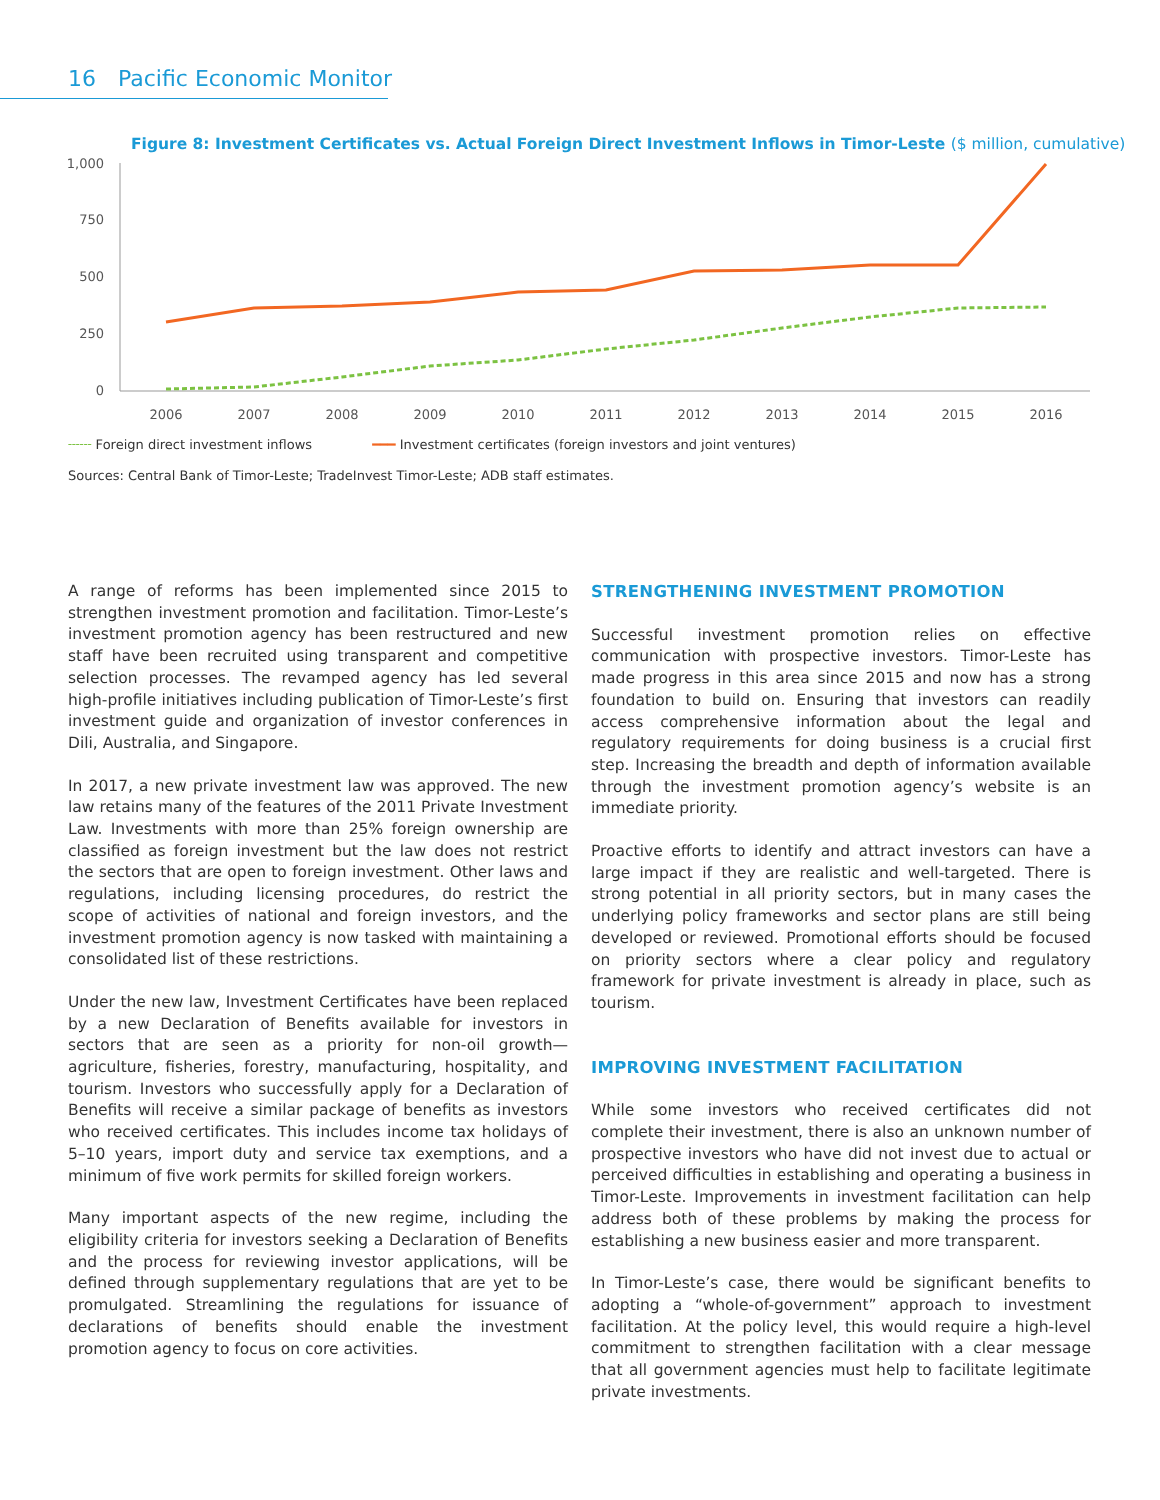16 Pacific Economic Monitor
Figure 8: Investment Certificates vs. Actual Foreign Direct Investment Inflows in Timor-Leste ($ million, cumulative)
1,000
750
500
250
0
2006
2007
2008
2009
2010
2011
2012
2013
2014
2015
2016
╌╌╌ Foreign direct investment inflows ━━━ Investment certificates (foreign investors and joint ventures)
Sources: Central Bank of Timor-Leste; TradeInvest Timor-Leste; ADB staff estimates.
A range of reforms has been implemented since 2015 to strengthen investment promotion and facilitation. Timor-Leste’s investment promotion agency has been restructured and new staff have been recruited using transparent and competitive selection processes. The revamped agency has led several high-profile initiatives including publication of Timor-Leste’s first investment guide and organization of investor conferences in Dili, Australia, and Singapore.
In 2017, a new private investment law was approved. The new law retains many of the features of the 2011 Private Investment Law. Investments with more than 25% foreign ownership are classified as foreign investment but the law does not restrict the sectors that are open to foreign investment. Other laws and regulations, including licensing procedures, do restrict the scope of activities of national and foreign investors, and the investment promotion agency is now tasked with maintaining a consolidated list of these restrictions.
Under the new law, Investment Certificates have been replaced by a new Declaration of Benefits available for investors in sectors that are seen as a priority for non-oil growth—agriculture, fisheries, forestry, manufacturing, hospitality, and tourism. Investors who successfully apply for a Declaration of Benefits will receive a similar package of benefits as investors who received certificates. This includes income tax holidays of 5–10 years, import duty and service tax exemptions, and a minimum of five work permits for skilled foreign workers.
Many important aspects of the new regime, including the eligibility criteria for investors seeking a Declaration of Benefits and the process for reviewing investor applications, will be defined through supplementary regulations that are yet to be promulgated. Streamlining the regulations for issuance of declarations of benefits should enable the investment promotion agency to focus on core activities.
STRENGTHENING INVESTMENT PROMOTION
Successful investment promotion relies on effective communication with prospective investors. Timor-Leste has made progress in this area since 2015 and now has a strong foundation to build on. Ensuring that investors can readily access comprehensive information about the legal and regulatory requirements for doing business is a crucial first step. Increasing the breadth and depth of information available through the investment promotion agency’s website is an immediate priority.
Proactive efforts to identify and attract investors can have a large impact if they are realistic and well-targeted. There is strong potential in all priority sectors, but in many cases the underlying policy frameworks and sector plans are still being developed or reviewed. Promotional efforts should be focused on priority sectors where a clear policy and regulatory framework for private investment is already in place, such as tourism.
IMPROVING INVESTMENT FACILITATION
While some investors who received certificates did not complete their investment, there is also an unknown number of prospective investors who have did not invest due to actual or perceived difficulties in establishing and operating a business in Timor-Leste. Improvements in investment facilitation can help address both of these problems by making the process for establishing a new business easier and more transparent.
In Timor-Leste’s case, there would be significant benefits to adopting a “whole-of-government” approach to investment facilitation. At the policy level, this would require a high-level commitment to strengthen facilitation with a clear message that all government agencies must help to facilitate legitimate private investments.